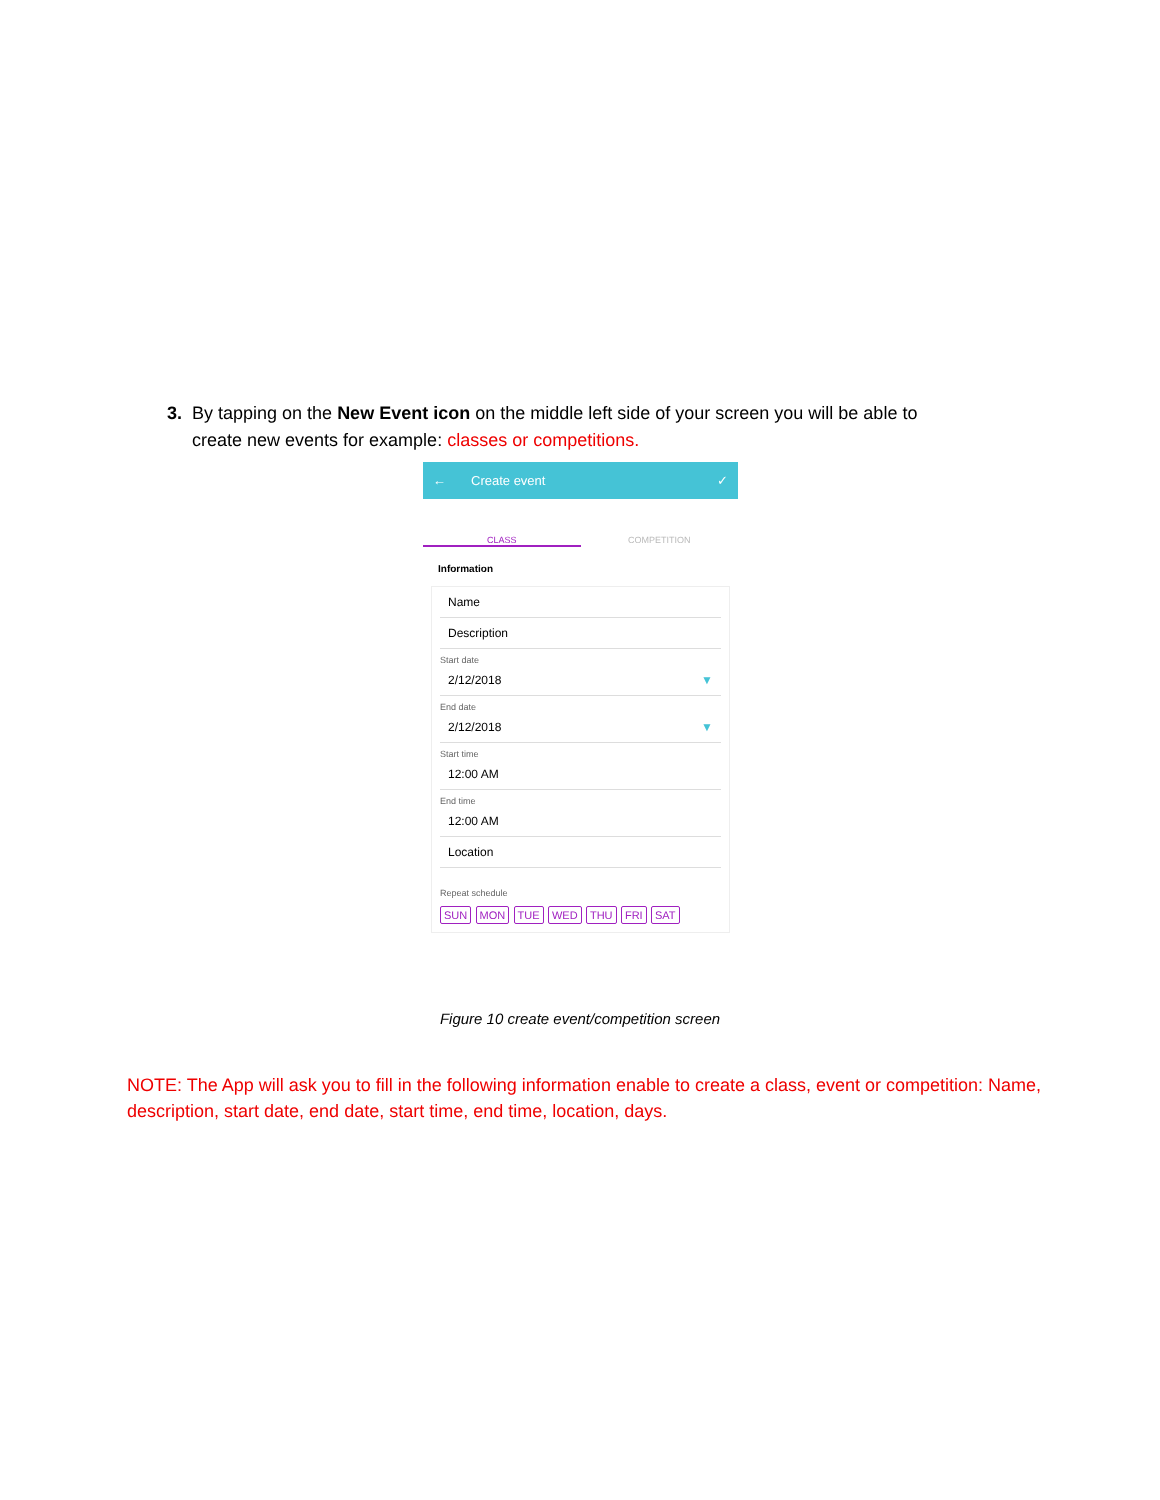3. By tapping on the New Event icon on the middle left side of your screen you will be able to
create new events for example: classes or competitions.
← Create event ✓
CLASS COMPETITION
Information
Name
Description
Start date
2/12/2018 ▼
End date
2/12/2018 ▼
Start time
12:00 AM
End time
12:00 AM
Location
Repeat schedule
SUN MON TUE WED THU FRI SAT
Figure 10 create event/competition screen
NOTE: The App will ask you to fill in the following information enable to create a class, event or competition: Name, description, start date, end date, start time, end time, location, days.